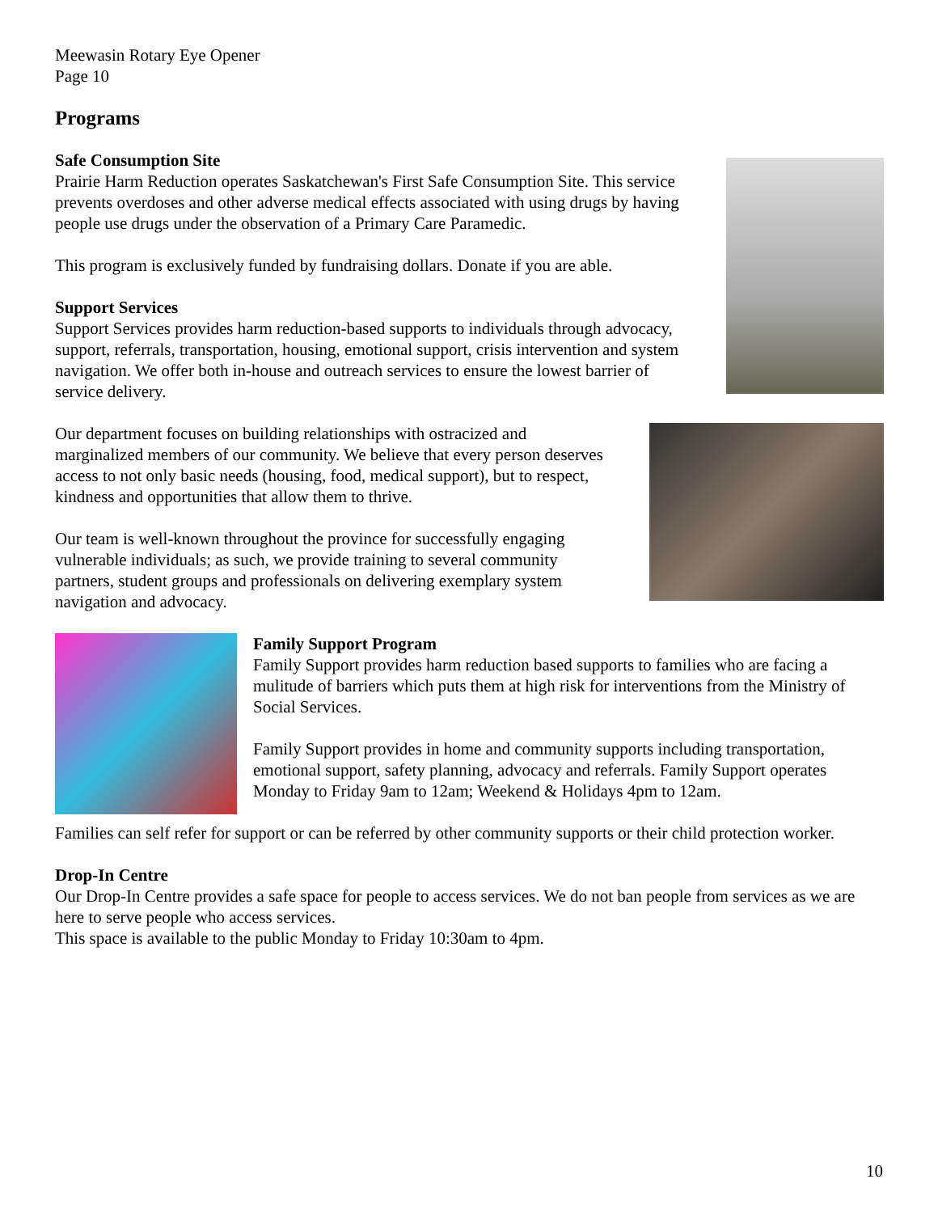Meewasin Rotary Eye Opener
Page 10
Programs
Safe Consumption Site
Prairie Harm Reduction operates Saskatchewan's First Safe Consumption Site. This service prevents overdoses and other adverse medical effects associated with using drugs by having people use drugs under the observation of a Primary Care Paramedic.
This program is exclusively funded by fundraising dollars. Donate if you are able.
Support Services
Support Services provides harm reduction-based supports to individuals through advocacy, support, referrals, transportation, housing, emotional support, crisis intervention and system navigation. We offer both in-house and outreach services to ensure the lowest barrier of service delivery.
Our department focuses on building relationships with ostracized and marginalized members of our community. We believe that every person deserves access to not only basic needs (housing, food, medical support), but to respect, kindness and opportunities that allow them to thrive.
Our team is well-known throughout the province for successfully engaging vulnerable individuals; as such, we provide training to several community partners, student groups and professionals on delivering exemplary system navigation and advocacy.
Family Support Program
Family Support provides harm reduction based supports to families who are facing a mulitude of barriers which puts them at high risk for interventions from the Ministry of Social Services.
Family Support provides in home and community supports including transportation, emotional support, safety planning, advocacy and referrals. Family Support operates Monday to Friday 9am to 12am; Weekend & Holidays 4pm to 12am.
Families can self refer for support or can be referred by other community supports or their child protection worker.
Drop-In Centre
Our Drop-In Centre provides a safe space for people to access services. We do not ban people from services as we are here to serve people who access services.
This space is available to the public Monday to Friday 10:30am to 4pm.
10